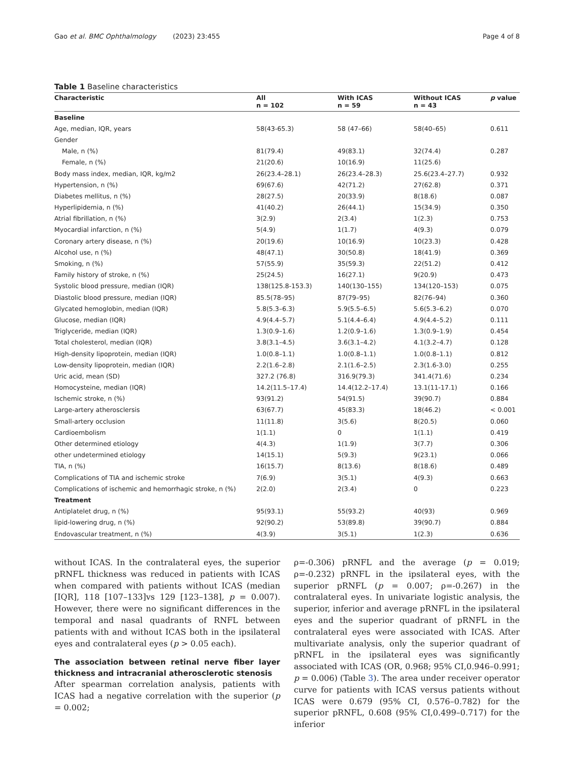Gao et al. BMC Ophthalmology (2023) 23:455 Page 4 of 8
Table 1 Baseline characteristics
| Characteristic | All n = 102 | With ICAS n = 59 | Without ICAS n = 43 | p value |
| --- | --- | --- | --- | --- |
| Baseline | | | | |
| Age, median, IQR, years | 58(43-65.3) | 58 (47–66) | 58(40–65) | 0.611 |
| Gender | | | | |
| Male, n (%) | 81(79.4) | 49(83.1) | 32(74.4) | 0.287 |
| Female, n (%) | 21(20.6) | 10(16.9) | 11(25.6) | |
| Body mass index, median, IQR, kg/m2 | 26(23.4–28.1) | 26(23.4–28.3) | 25.6(23.4–27.7) | 0.932 |
| Hypertension, n (%) | 69(67.6) | 42(71.2) | 27(62.8) | 0.371 |
| Diabetes mellitus, n (%) | 28(27.5) | 20(33.9) | 8(18.6) | 0.087 |
| Hyperlipidemia, n (%) | 41(40.2) | 26(44.1) | 15(34.9) | 0.350 |
| Atrial fibrillation, n (%) | 3(2.9) | 2(3.4) | 1(2.3) | 0.753 |
| Myocardial infarction, n (%) | 5(4.9) | 1(1.7) | 4(9.3) | 0.079 |
| Coronary artery disease, n (%) | 20(19.6) | 10(16.9) | 10(23.3) | 0.428 |
| Alcohol use, n (%) | 48(47.1) | 30(50.8) | 18(41.9) | 0.369 |
| Smoking, n (%) | 57(55.9) | 35(59.3) | 22(51.2) | 0.412 |
| Family history of stroke, n (%) | 25(24.5) | 16(27.1) | 9(20.9) | 0.473 |
| Systolic blood pressure, median (IQR) | 138(125.8-153.3) | 140(130–155) | 134(120–153) | 0.075 |
| Diastolic blood pressure, median (IQR) | 85.5(78–95) | 87(79–95) | 82(76–94) | 0.360 |
| Glycated hemoglobin, median (IQR) | 5.8(5.3–6.3) | 5.9(5.5–6.5) | 5.6(5.3–6.2) | 0.070 |
| Glucose, median (IQR) | 4.9(4.4–5.7) | 5.1(4.4–6.4) | 4.9(4.4–5.2) | 0.111 |
| Triglyceride, median (IQR) | 1.3(0.9–1.6) | 1.2(0.9–1.6) | 1.3(0.9–1.9) | 0.454 |
| Total cholesterol, median (IQR) | 3.8(3.1–4.5) | 3.6(3.1–4.2) | 4.1(3.2–4.7) | 0.128 |
| High-density lipoprotein, median (IQR) | 1.0(0.8–1.1) | 1.0(0.8–1.1) | 1.0(0.8–1.1) | 0.812 |
| Low-density lipoprotein, median (IQR) | 2.2(1.6–2.8) | 2.1(1.6–2.5) | 2.3(1.6-3.0) | 0.255 |
| Uric acid, mean (SD) | 327.2 (76.8) | 316.9(79.3) | 341.4(71.6) | 0.234 |
| Homocysteine, median (IQR) | 14.2(11.5–17.4) | 14.4(12.2–17.4) | 13.1(11-17.1) | 0.166 |
| Ischemic stroke, n (%) | 93(91.2) | 54(91.5) | 39(90.7) | 0.884 |
| Large-artery atherosclersis | 63(67.7) | 45(83.3) | 18(46.2) | < 0.001 |
| Small-artery occlusion | 11(11.8) | 3(5.6) | 8(20.5) | 0.060 |
| Cardioembolism | 1(1.1) | 0 | 1(1.1) | 0.419 |
| Other determined etiology | 4(4.3) | 1(1.9) | 3(7.7) | 0.306 |
| other undetermined etiology | 14(15.1) | 5(9.3) | 9(23.1) | 0.066 |
| TIA, n (%) | 16(15.7) | 8(13.6) | 8(18.6) | 0.489 |
| Complications of TIA and ischemic stroke | 7(6.9) | 3(5.1) | 4(9.3) | 0.663 |
| Complications of ischemic and hemorrhagic stroke, n (%) | 2(2.0) | 2(3.4) | 0 | 0.223 |
| Treatment | | | | |
| Antiplatelet drug, n (%) | 95(93.1) | 55(93.2) | 40(93) | 0.969 |
| lipid-lowering drug, n (%) | 92(90.2) | 53(89.8) | 39(90.7) | 0.884 |
| Endovascular treatment, n (%) | 4(3.9) | 3(5.1) | 1(2.3) | 0.636 |
without ICAS. In the contralateral eyes, the superior pRNFL thickness was reduced in patients with ICAS when compared with patients without ICAS (median [IQR], 118 [107–133]vs 129 [123–138], p = 0.007). However, there were no significant differences in the temporal and nasal quadrants of RNFL between patients with and without ICAS both in the ipsilateral eyes and contralateral eyes (p > 0.05 each).
The association between retinal nerve fiber layer thickness and intracranial atherosclerotic stenosis
After spearman correlation analysis, patients with ICAS had a negative correlation with the superior (p = 0.002;
ρ=-0.306) pRNFL and the average (p = 0.019; ρ=-0.232) pRNFL in the ipsilateral eyes, with the superior pRNFL (p = 0.007; ρ=-0.267) in the contralateral eyes. In univariate logistic analysis, the superior, inferior and average pRNFL in the ipsilateral eyes and the superior quadrant of pRNFL in the contralateral eyes were associated with ICAS. After multivariate analysis, only the superior quadrant of pRNFL in the ipsilateral eyes was significantly associated with ICAS (OR, 0.968; 95% CI,0.946–0.991; p = 0.006) (Table 3). The area under receiver operator curve for patients with ICAS versus patients without ICAS were 0.679 (95% CI, 0.576–0.782) for the superior pRNFL, 0.608 (95% CI,0.499–0.717) for the inferior